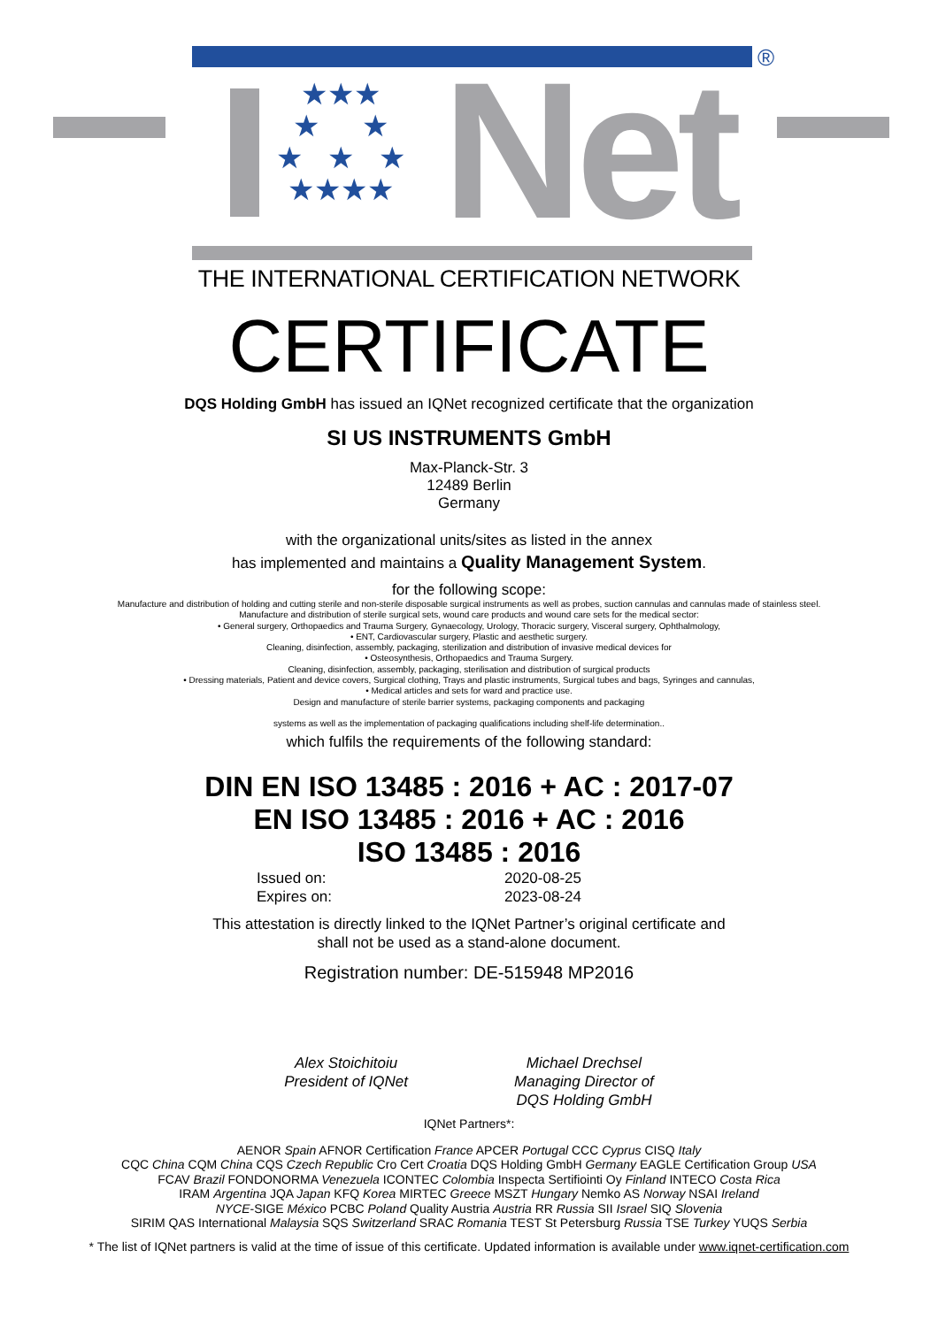®
★★★
★ ★
★ ★ ★
★★★★
Net
THE INTERNATIONAL CERTIFICATION NETWORK
CERTIFICATE
DQS Holding GmbH has issued an IQNet recognized certificate that the organization
SI US INSTRUMENTS GmbH
Max-Planck-Str. 3
12489 Berlin
Germany
with the organizational units/sites as listed in the annex
has implemented and maintains a Quality Management System.
for the following scope:
Manufacture and distribution of holding and cutting sterile and non-sterile disposable surgical instruments as well as probes, suction cannulas and cannulas made of stainless steel.
Manufacture and distribution of sterile surgical sets, wound care products and wound care sets for the medical sector:
• General surgery, Orthopaedics and Trauma Surgery, Gynaecology, Urology, Thoracic surgery, Visceral surgery, Ophthalmology,
• ENT, Cardiovascular surgery, Plastic and aesthetic surgery.
Cleaning, disinfection, assembly, packaging, sterilization and distribution of invasive medical devices for
• Osteosynthesis, Orthopaedics and Trauma Surgery.
Cleaning, disinfection, assembly, packaging, sterilisation and distribution of surgical products
• Dressing materials, Patient and device covers, Surgical clothing, Trays and plastic instruments, Surgical tubes and bags, Syringes and cannulas,
• Medical articles and sets for ward and practice use.
Design and manufacture of sterile barrier systems, packaging components and packaging
systems as well as the implementation of packaging qualifications including shelf-life determination..
which fulfils the requirements of the following standard:
DIN EN ISO 13485 : 2016 + AC : 2017-07
EN ISO 13485 : 2016 + AC : 2016
ISO 13485 : 2016
Issued on: 2020-08-25 Expires on: 2023-08-24
This attestation is directly linked to the IQNet Partner’s original certificate and
shall not be used as a stand-alone document.
Registration number: DE-515948 MP2016
Alex Stoichitoiu
President of IQNet
Michael Drechsel
Managing Director of
DQS Holding GmbH
IQNet Partners*:
AENOR Spain AFNOR Certification France APCER Portugal CCC Cyprus CISQ Italy
CQC China CQM China CQS Czech Republic Cro Cert Croatia DQS Holding GmbH Germany EAGLE Certification Group USA
FCAV Brazil FONDONORMA Venezuela ICONTEC Colombia Inspecta Sertifiointi Oy Finland INTECO Costa Rica
IRAM Argentina JQA Japan KFQ Korea MIRTEC Greece MSZT Hungary Nemko AS Norway NSAI Ireland
NYCE-SIGE México PCBC Poland Quality Austria Austria RR Russia SII Israel SIQ Slovenia
SIRIM QAS International Malaysia SQS Switzerland SRAC Romania TEST St Petersburg Russia TSE Turkey YUQS Serbia
* The list of IQNet partners is valid at the time of issue of this certificate. Updated information is available under www.iqnet-certification.com